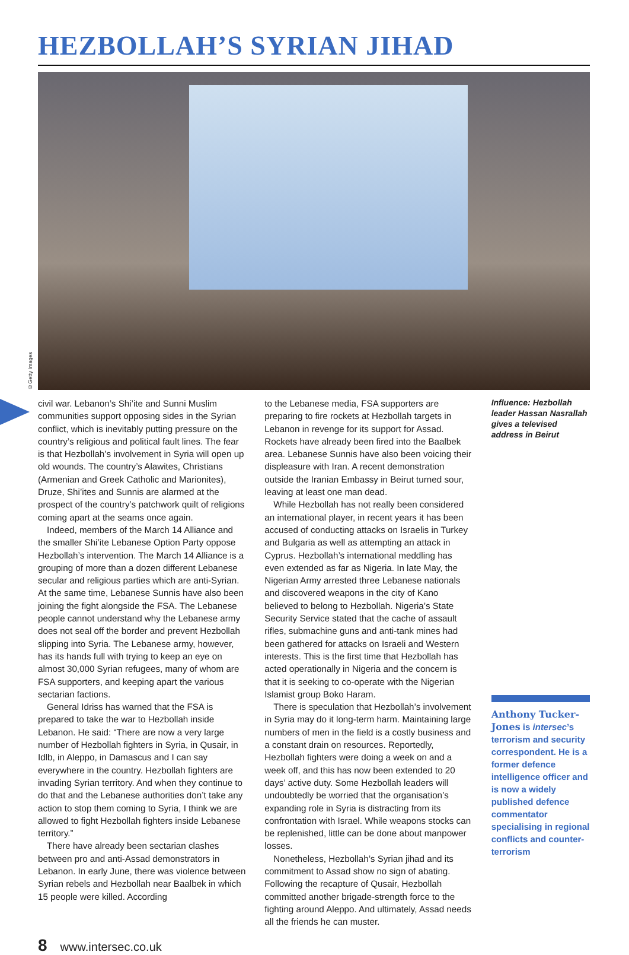HEZBOLLAH’S SYRIAN JIHAD
©Getty Images
civil war. Lebanon’s Shi’ite and Sunni Muslim communities support opposing sides in the Syrian conflict, which is inevitably putting pressure on the country’s religious and political fault lines. The fear is that Hezbollah’s involvement in Syria will open up old wounds. The country’s Alawites, Christians (Armenian and Greek Catholic and Marionites), Druze, Shi’ites and Sunnis are alarmed at the prospect of the country’s patchwork quilt of religions coming apart at the seams once again.
Indeed, members of the March 14 Alliance and the smaller Shi’ite Lebanese Option Party oppose Hezbollah’s intervention. The March 14 Alliance is a grouping of more than a dozen different Lebanese secular and religious parties which are anti-Syrian. At the same time, Lebanese Sunnis have also been joining the fight alongside the FSA. The Lebanese people cannot understand why the Lebanese army does not seal off the border and prevent Hezbollah slipping into Syria. The Lebanese army, however, has its hands full with trying to keep an eye on almost 30,000 Syrian refugees, many of whom are FSA supporters, and keeping apart the various sectarian factions.
General Idriss has warned that the FSA is prepared to take the war to Hezbollah inside Lebanon. He said: “There are now a very large number of Hezbollah fighters in Syria, in Qusair, in Idlb, in Aleppo, in Damascus and I can say everywhere in the country. Hezbollah fighters are invading Syrian territory. And when they continue to do that and the Lebanese authorities don’t take any action to stop them coming to Syria, I think we are allowed to fight Hezbollah fighters inside Lebanese territory.”
There have already been sectarian clashes between pro and anti-Assad demonstrators in Lebanon. In early June, there was violence between Syrian rebels and Hezbollah near Baalbek in which 15 people were killed. According
to the Lebanese media, FSA supporters are preparing to fire rockets at Hezbollah targets in Lebanon in revenge for its support for Assad. Rockets have already been fired into the Baalbek area. Lebanese Sunnis have also been voicing their displeasure with Iran. A recent demonstration outside the Iranian Embassy in Beirut turned sour, leaving at least one man dead.
While Hezbollah has not really been considered an international player, in recent years it has been accused of conducting attacks on Israelis in Turkey and Bulgaria as well as attempting an attack in Cyprus. Hezbollah’s international meddling has even extended as far as Nigeria. In late May, the Nigerian Army arrested three Lebanese nationals and discovered weapons in the city of Kano believed to belong to Hezbollah. Nigeria’s State Security Service stated that the cache of assault rifles, submachine guns and anti-tank mines had been gathered for attacks on Israeli and Western interests. This is the first time that Hezbollah has acted operationally in Nigeria and the concern is that it is seeking to co-operate with the Nigerian Islamist group Boko Haram.
There is speculation that Hezbollah’s involvement in Syria may do it long-term harm. Maintaining large numbers of men in the field is a costly business and a constant drain on resources. Reportedly, Hezbollah fighters were doing a week on and a week off, and this has now been extended to 20 days’ active duty. Some Hezbollah leaders will undoubtedly be worried that the organisation’s expanding role in Syria is distracting from its confrontation with Israel. While weapons stocks can be replenished, little can be done about manpower losses.
Nonetheless, Hezbollah’s Syrian jihad and its commitment to Assad show no sign of abating. Following the recapture of Qusair, Hezbollah committed another brigade-strength force to the fighting around Aleppo. And ultimately, Assad needs all the friends he can muster.
Influence: Hezbollah leader Hassan Nasrallah gives a televised address in Beirut
Anthony Tucker-Jones is intersec’s terrorism and security correspondent. He is a former defence intelligence officer and is now a widely published defence commentator specialising in regional conflicts and counter-terrorism
8 www.intersec.co.uk